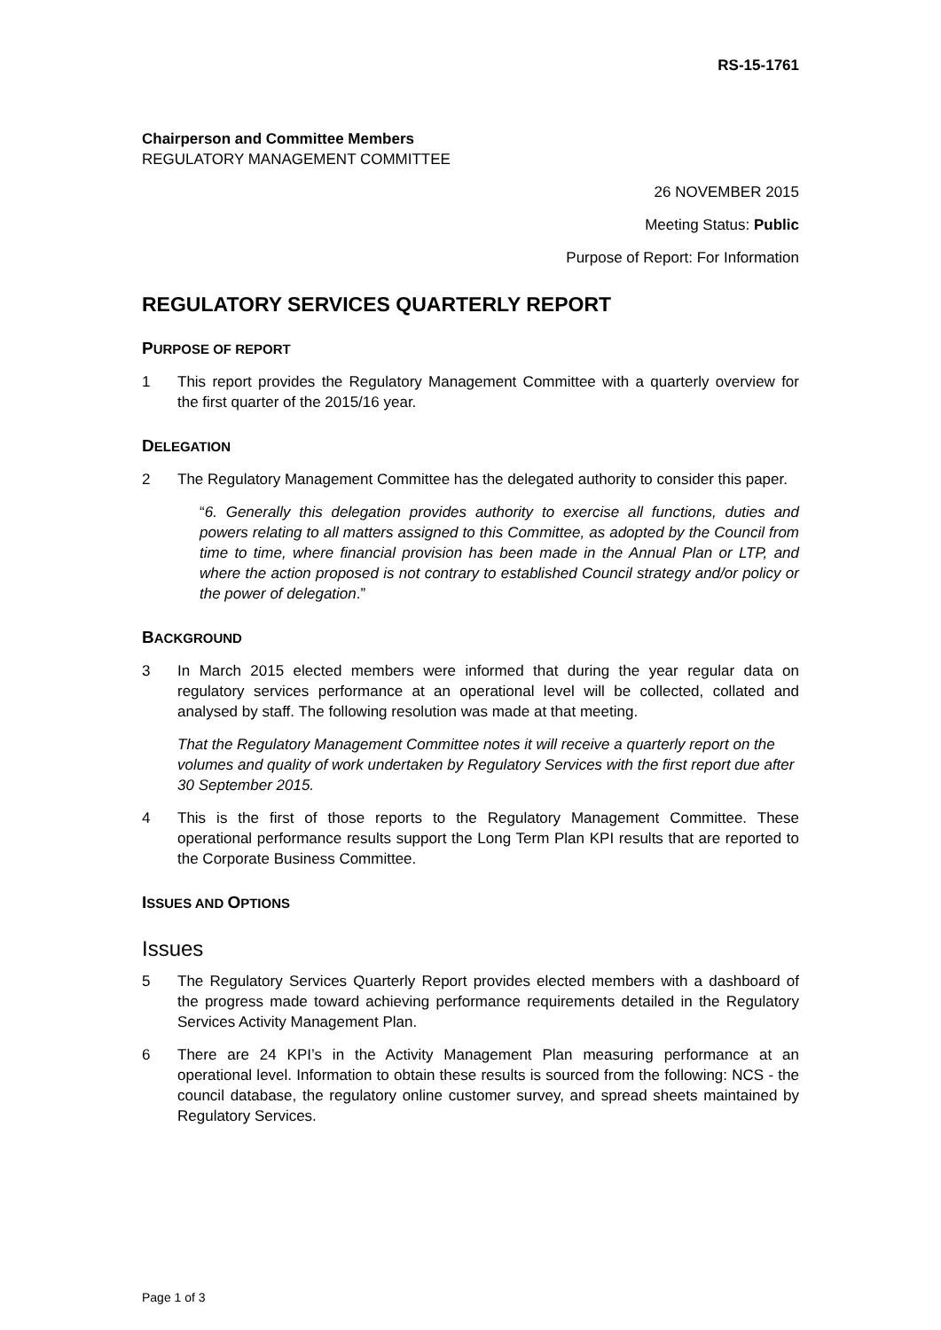RS-15-1761
Chairperson and Committee Members
REGULATORY MANAGEMENT COMMITTEE
26 NOVEMBER 2015
Meeting Status: Public
Purpose of Report: For Information
REGULATORY SERVICES QUARTERLY REPORT
PURPOSE OF REPORT
1 This report provides the Regulatory Management Committee with a quarterly overview for the first quarter of the 2015/16 year.
DELEGATION
2 The Regulatory Management Committee has the delegated authority to consider this paper.
“6. Generally this delegation provides authority to exercise all functions, duties and powers relating to all matters assigned to this Committee, as adopted by the Council from time to time, where financial provision has been made in the Annual Plan or LTP, and where the action proposed is not contrary to established Council strategy and/or policy or the power of delegation.”
BACKGROUND
3 In March 2015 elected members were informed that during the year regular data on regulatory services performance at an operational level will be collected, collated and analysed by staff. The following resolution was made at that meeting.
That the Regulatory Management Committee notes it will receive a quarterly report on the volumes and quality of work undertaken by Regulatory Services with the first report due after 30 September 2015.
4 This is the first of those reports to the Regulatory Management Committee. These operational performance results support the Long Term Plan KPI results that are reported to the Corporate Business Committee.
ISSUES AND OPTIONS
Issues
5 The Regulatory Services Quarterly Report provides elected members with a dashboard of the progress made toward achieving performance requirements detailed in the Regulatory Services Activity Management Plan.
6 There are 24 KPI’s in the Activity Management Plan measuring performance at an operational level. Information to obtain these results is sourced from the following: NCS - the council database, the regulatory online customer survey, and spread sheets maintained by Regulatory Services.
Page 1 of 3